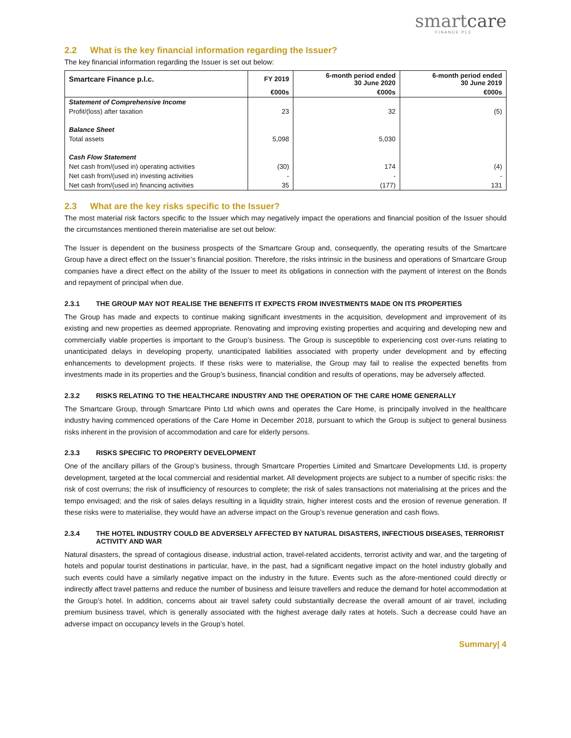smartcare
FINANCE PLC
2.2 What is the key financial information regarding the Issuer?
The key financial information regarding the Issuer is set out below:
| Smartcare Finance p.l.c. | FY 2019 | 6-month period ended 30 June 2020 | 6-month period ended 30 June 2019 |
| --- | --- | --- | --- |
| | €000s | €000s | €000s |
| Statement of Comprehensive Income | | | |
| Profit/(loss) after taxation | 23 | 32 | (5) |
| Balance Sheet | | | |
| Total assets | 5,098 | 5,030 | |
| Cash Flow Statement | | | |
| Net cash from/(used in) operating activities | (30) | 174 | (4) |
| Net cash from/(used in) investing activities | - | - | - |
| Net cash from/(used in) financing activities | 35 | (177) | 131 |
2.3 What are the key risks specific to the Issuer?
The most material risk factors specific to the Issuer which may negatively impact the operations and financial position of the Issuer should the circumstances mentioned therein materialise are set out below:
The Issuer is dependent on the business prospects of the Smartcare Group and, consequently, the operating results of the Smartcare Group have a direct effect on the Issuer’s financial position. Therefore, the risks intrinsic in the business and operations of Smartcare Group companies have a direct effect on the ability of the Issuer to meet its obligations in connection with the payment of interest on the Bonds and repayment of principal when due.
2.3.1 THE GROUP MAY NOT REALISE THE BENEFITS IT EXPECTS FROM INVESTMENTS MADE ON ITS PROPERTIES
The Group has made and expects to continue making significant investments in the acquisition, development and improvement of its existing and new properties as deemed appropriate. Renovating and improving existing properties and acquiring and developing new and commercially viable properties is important to the Group’s business. The Group is susceptible to experiencing cost over-runs relating to unanticipated delays in developing property, unanticipated liabilities associated with property under development and by effecting enhancements to development projects. If these risks were to materialise, the Group may fail to realise the expected benefits from investments made in its properties and the Group’s business, financial condition and results of operations, may be adversely affected.
2.3.2 RISKS RELATING TO THE HEALTHCARE INDUSTRY AND THE OPERATION OF THE CARE HOME GENERALLY
The Smartcare Group, through Smartcare Pinto Ltd which owns and operates the Care Home, is principally involved in the healthcare industry having commenced operations of the Care Home in December 2018, pursuant to which the Group is subject to general business risks inherent in the provision of accommodation and care for elderly persons.
2.3.3 RISKS SPECIFIC TO PROPERTY DEVELOPMENT
One of the ancillary pillars of the Group’s business, through Smartcare Properties Limited and Smartcare Developments Ltd, is property development, targeted at the local commercial and residential market. All development projects are subject to a number of specific risks: the risk of cost overruns; the risk of insufficiency of resources to complete; the risk of sales transactions not materialising at the prices and the tempo envisaged; and the risk of sales delays resulting in a liquidity strain, higher interest costs and the erosion of revenue generation. If these risks were to materialise, they would have an adverse impact on the Group’s revenue generation and cash flows.
2.3.4 THE HOTEL INDUSTRY COULD BE ADVERSELY AFFECTED BY NATURAL DISASTERS, INFECTIOUS DISEASES, TERRORIST ACTIVITY AND WAR
Natural disasters, the spread of contagious disease, industrial action, travel-related accidents, terrorist activity and war, and the targeting of hotels and popular tourist destinations in particular, have, in the past, had a significant negative impact on the hotel industry globally and such events could have a similarly negative impact on the industry in the future. Events such as the afore-mentioned could directly or indirectly affect travel patterns and reduce the number of business and leisure travellers and reduce the demand for hotel accommodation at the Group’s hotel. In addition, concerns about air travel safety could substantially decrease the overall amount of air travel, including premium business travel, which is generally associated with the highest average daily rates at hotels. Such a decrease could have an adverse impact on occupancy levels in the Group’s hotel.
Summary| 4